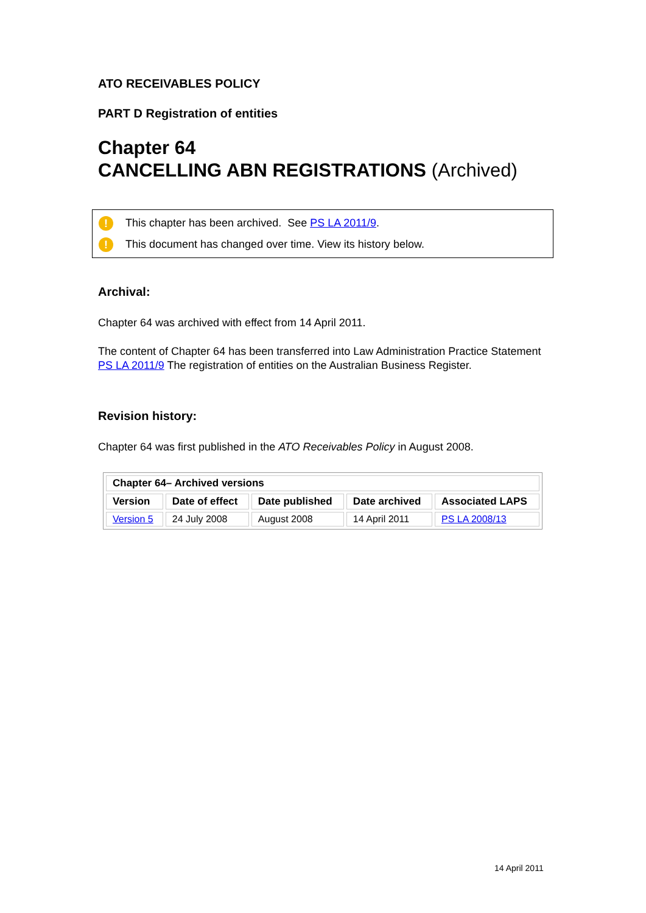ATO RECEIVABLES POLICY
PART D Registration of entities
Chapter 64
CANCELLING ABN REGISTRATIONS (Archived)
! This chapter has been archived. See PS LA 2011/9.
! This document has changed over time. View its history below.
Archival:
Chapter 64 was archived with effect from 14 April 2011.
The content of Chapter 64 has been transferred into Law Administration Practice Statement PS LA 2011/9 The registration of entities on the Australian Business Register.
Revision history:
Chapter 64 was first published in the ATO Receivables Policy in August 2008.
| Chapter 64– Archived versions | | | | |
| --- | --- | --- | --- | --- |
| Version | Date of effect | Date published | Date archived | Associated LAPS |
| Version 5 | 24 July 2008 | August 2008 | 14 April 2011 | PS LA 2008/13 |
14 April 2011